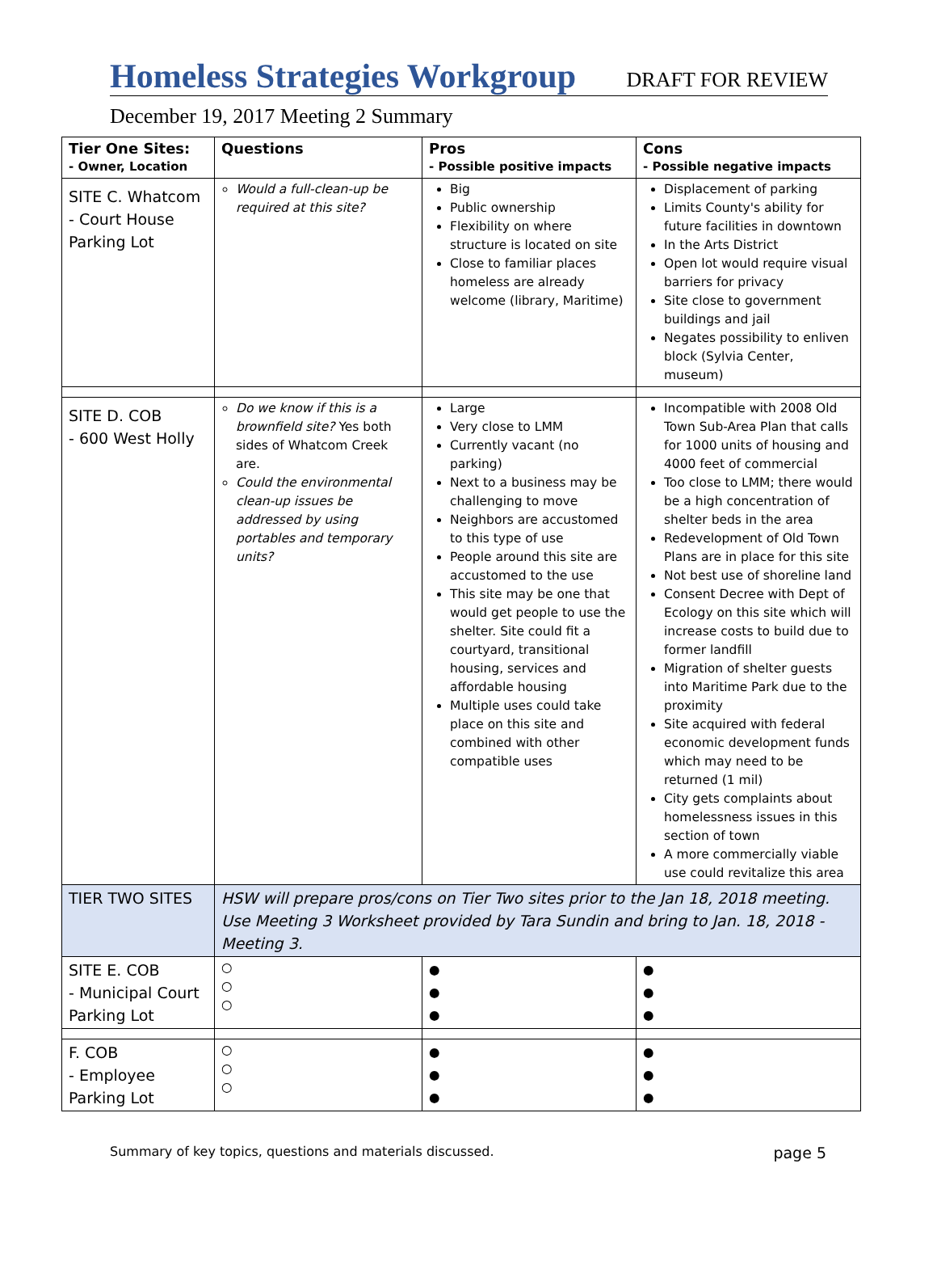Homeless Strategies Workgroup DRAFT FOR REVIEW
December 19, 2017 Meeting 2 Summary
| Tier One Sites: - Owner, Location | Questions | Pros - Possible positive impacts | Cons - Possible negative impacts |
| --- | --- | --- | --- |
| SITE C. Whatcom - Court House Parking Lot | Would a full-clean-up be required at this site? | Big Public ownership Flexibility on where structure is located on site Close to familiar places homeless are already welcome (library, Maritime) | Displacement of parking Limits County's ability for future facilities in downtown In the Arts District Open lot would require visual barriers for privacy Site close to government buildings and jail Negates possibility to enliven block (Sylvia Center, museum) |
| SITE D. COB - 600 West Holly | Do we know if this is a brownfield site? Yes both sides of Whatcom Creek are. Could the environmental clean-up issues be addressed by using portables and temporary units? | Large Very close to LMM Currently vacant (no parking) Next to a business may be challenging to move Neighbors are accustomed to this type of use People around this site are accustomed to the use This site may be one that would get people to use the shelter. Site could fit a courtyard, transitional housing, services and affordable housing Multiple uses could take place on this site and combined with other compatible uses | Incompatible with 2008 Old Town Sub-Area Plan that calls for 1000 units of housing and 4000 feet of commercial Too close to LMM; there would be a high concentration of shelter beds in the area Redevelopment of Old Town Plans are in place for this site Not best use of shoreline land Consent Decree with Dept of Ecology on this site which will increase costs to build due to former landfill Migration of shelter guests into Maritime Park due to the proximity Site acquired with federal economic development funds which may need to be returned (1 mil) City gets complaints about homelessness issues in this section of town A more commercially viable use could revitalize this area |
| TIER TWO SITES | HSW will prepare pros/cons on Tier Two sites prior to the Jan 18, 2018 meeting. Use Meeting 3 Worksheet provided by Tara Sundin and bring to Jan. 18, 2018 -Meeting 3. | | |
| SITE E. COB - Municipal Court Parking Lot | ○ ○ ○ | ● ● ● | ● ● ● |
| F. COB - Employee Parking Lot | ○ ○ ○ | ● ● ● | ● ● ● |
Summary of key topics, questions and materials discussed. page 5